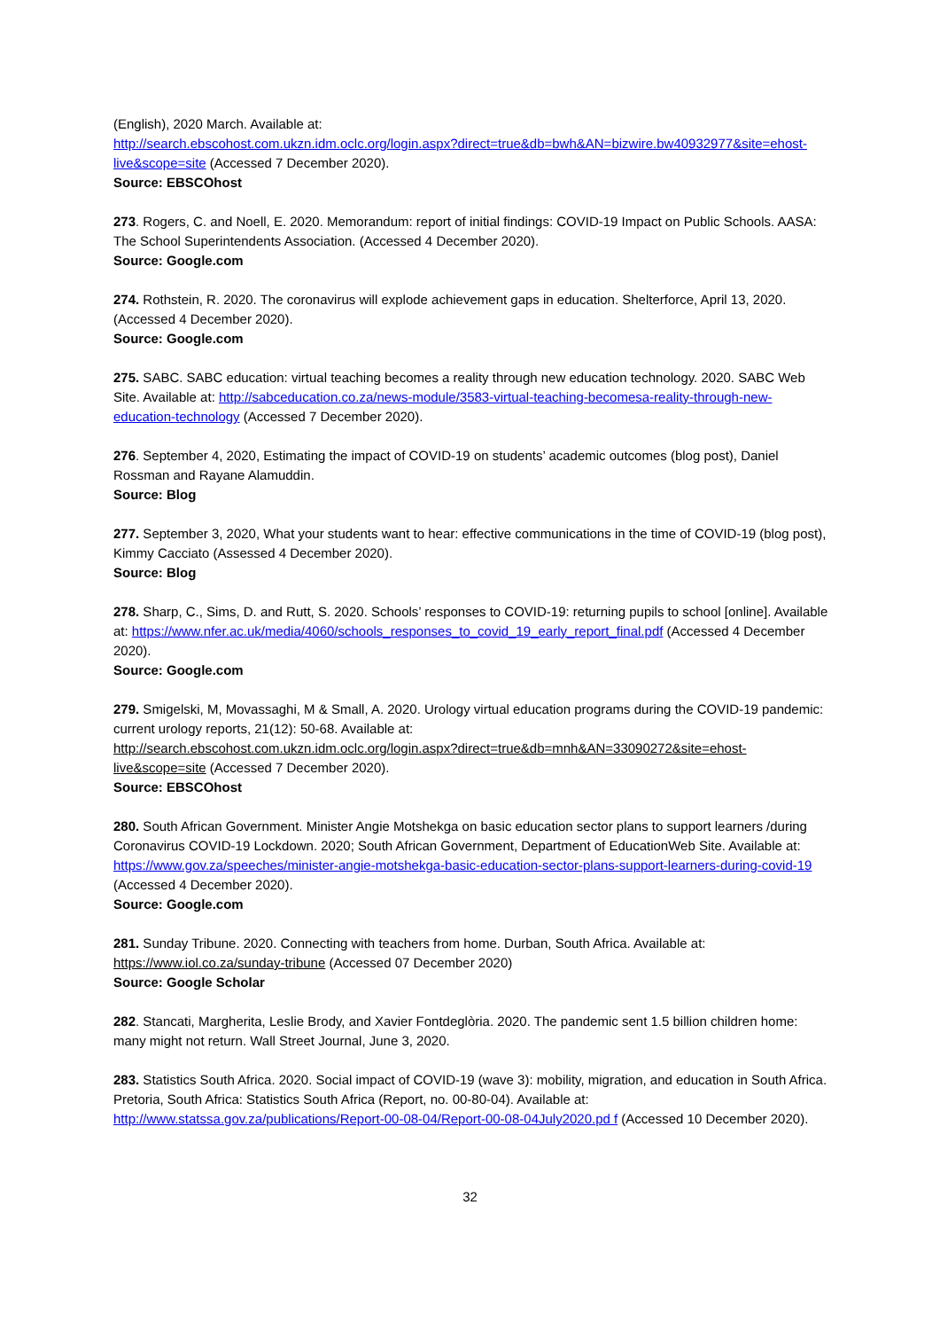(English), 2020 March. Available at:
http://search.ebscohost.com.ukzn.idm.oclc.org/login.aspx?direct=true&db=bwh&AN=bizwire.bw40932977&site=ehost-live&scope=site (Accessed 7 December 2020).
Source: EBSCOhost
273. Rogers, C. and Noell, E. 2020. Memorandum: report of initial findings: COVID-19 Impact on Public Schools. AASA: The School Superintendents Association. (Accessed 4 December 2020).
Source: Google.com
274. Rothstein, R. 2020. The coronavirus will explode achievement gaps in education. Shelterforce, April 13, 2020. (Accessed 4 December 2020).
Source: Google.com
275. SABC. SABC education: virtual teaching becomes a reality through new education technology. 2020. SABC Web Site. Available at: http://sabceducation.co.za/news-module/3583-virtual-teaching-becomesa-reality-through-new-education-technology (Accessed 7 December 2020).
276. September 4, 2020, Estimating the impact of COVID-19 on students’ academic outcomes (blog post), Daniel Rossman and Rayane Alamuddin.
Source: Blog
277. September 3, 2020, What your students want to hear: effective communications in the time of COVID-19 (blog post), Kimmy Cacciato (Assessed 4 December 2020).
Source: Blog
278. Sharp, C., Sims, D. and Rutt, S. 2020. Schools’ responses to COVID-19: returning pupils to school [online]. Available at: https://www.nfer.ac.uk/media/4060/schools_responses_to_covid_19_early_report_final.pdf (Accessed 4 December 2020).
Source: Google.com
279. Smigelski, M, Movassaghi, M & Small, A. 2020. Urology virtual education programs during the COVID-19 pandemic: current urology reports, 21(12): 50-68. Available at:
http://search.ebscohost.com.ukzn.idm.oclc.org/login.aspx?direct=true&db=mnh&AN=33090272&site=ehost-live&scope=site (Accessed 7 December 2020).
Source: EBSCOhost
280. South African Government. Minister Angie Motshekga on basic education sector plans to support learners /during Coronavirus COVID-19 Lockdown. 2020; South African Government, Department of EducationWeb Site. Available at:
https://www.gov.za/speeches/minister-angie-motshekga-basic-education-sector-plans-support-learners-during-covid-19 (Accessed 4 December 2020).
Source: Google.com
281. Sunday Tribune. 2020. Connecting with teachers from home. Durban, South Africa. Available at: https://www.iol.co.za/sunday-tribune (Accessed 07 December 2020)
Source: Google Scholar
282. Stancati, Margherita, Leslie Brody, and Xavier Fontdeglòria. 2020. The pandemic sent 1.5 billion children home: many might not return. Wall Street Journal, June 3, 2020.
283. Statistics South Africa. 2020. Social impact of COVID-19 (wave 3): mobility, migration, and education in South Africa. Pretoria, South Africa: Statistics South Africa (Report, no. 00-80-04). Available at: http://www.statssa.gov.za/publications/Report-00-08-04/Report-00-08-04July2020.pd f (Accessed 10 December 2020).
32